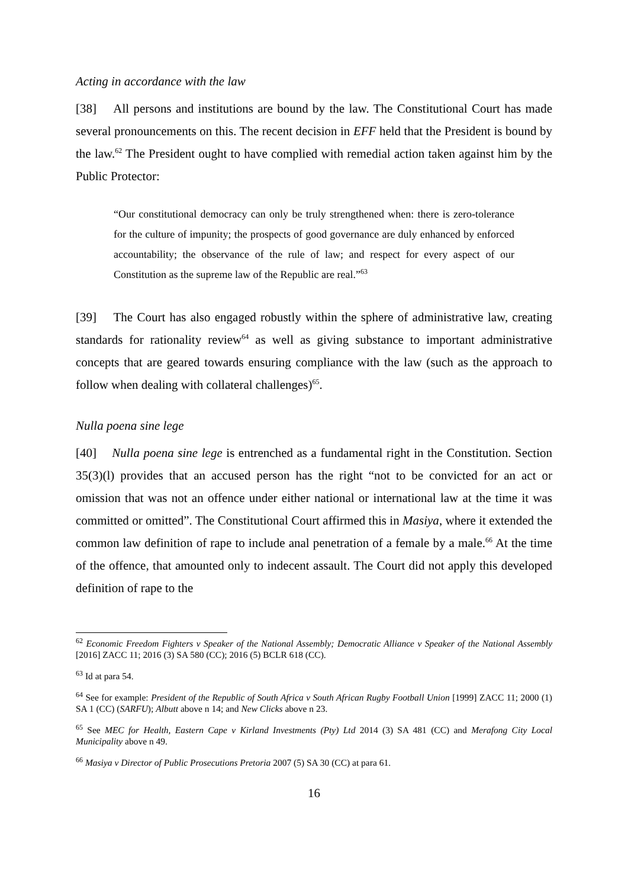Acting in accordance with the law
[38] All persons and institutions are bound by the law. The Constitutional Court has made several pronouncements on this. The recent decision in EFF held that the President is bound by the law.<sup>62</sup> The President ought to have complied with remedial action taken against him by the Public Protector:
“Our constitutional democracy can only be truly strengthened when: there is zero-tolerance for the culture of impunity; the prospects of good governance are duly enhanced by enforced accountability; the observance of the rule of law; and respect for every aspect of our Constitution as the supreme law of the Republic are real.”<sup>63</sup>
[39] The Court has also engaged robustly within the sphere of administrative law, creating standards for rationality review<sup>64</sup> as well as giving substance to important administrative concepts that are geared towards ensuring compliance with the law (such as the approach to follow when dealing with collateral challenges)<sup>65</sup>.
Nulla poena sine lege
[40] Nulla poena sine lege is entrenched as a fundamental right in the Constitution. Section 35(3)(l) provides that an accused person has the right “not to be convicted for an act or omission that was not an offence under either national or international law at the time it was committed or omitted”. The Constitutional Court affirmed this in Masiya, where it extended the common law definition of rape to include anal penetration of a female by a male.<sup>66</sup> At the time of the offence, that amounted only to indecent assault. The Court did not apply this developed definition of rape to the
<sup>62</sup> Economic Freedom Fighters v Speaker of the National Assembly; Democratic Alliance v Speaker of the National Assembly [2016] ZACC 11; 2016 (3) SA 580 (CC); 2016 (5) BCLR 618 (CC).
<sup>63</sup> Id at para 54.
<sup>64</sup> See for example: President of the Republic of South Africa v South African Rugby Football Union [1999] ZACC 11; 2000 (1) SA 1 (CC) (SARFU); Albutt above n 14; and New Clicks above n 23.
<sup>65</sup> See MEC for Health, Eastern Cape v Kirland Investments (Pty) Ltd 2014 (3) SA 481 (CC) and Merafong City Local Municipality above n 49.
<sup>66</sup> Masiya v Director of Public Prosecutions Pretoria 2007 (5) SA 30 (CC) at para 61.
16